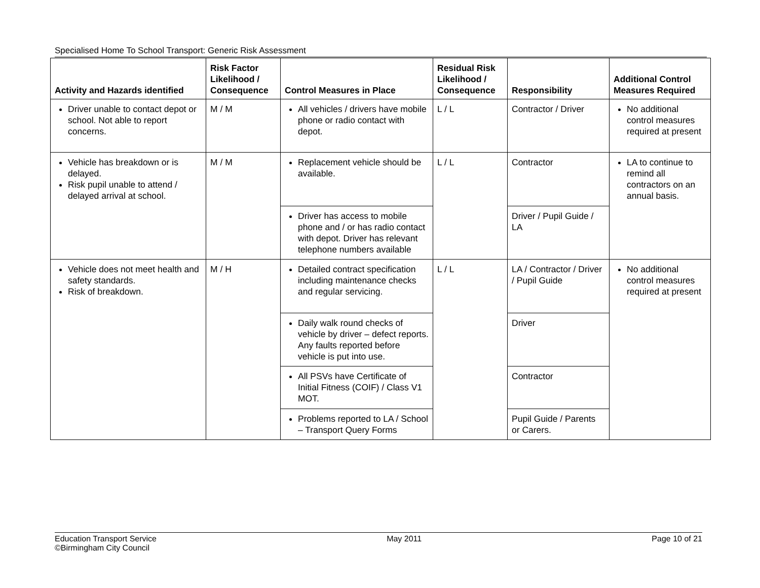Specialised Home To School Transport: Generic Risk Assessment
| Activity and Hazards identified | Risk Factor Likelihood / Consequence | Control Measures in Place | Residual Risk Likelihood / Consequence | Responsibility | Additional Control Measures Required |
| --- | --- | --- | --- | --- | --- |
| Driver unable to contact depot or school. Not able to report concerns. | M / M | All vehicles / drivers have mobile phone or radio contact with depot. | L / L | Contractor / Driver | No additional control measures required at present |
| Vehicle has breakdown or is delayed. Risk pupil unable to attend / delayed arrival at school. | M / M | Replacement vehicle should be available. | L / L | Contractor | LA to continue to remind all contractors on an annual basis. |
| | | Driver has access to mobile phone and / or has radio contact with depot. Driver has relevant telephone numbers available | | Driver / Pupil Guide / LA | |
| Vehicle does not meet health and safety standards. Risk of breakdown. | M / H | Detailed contract specification including maintenance checks and regular servicing. | L / L | LA / Contractor / Driver / Pupil Guide | No additional control measures required at present |
| | | Daily walk round checks of vehicle by driver – defect reports. Any faults reported before vehicle is put into use. | | Driver | |
| | | All PSVs have Certificate of Initial Fitness (COIF) / Class V1 MOT. | | Contractor | |
| | | Problems reported to LA / School – Transport Query Forms | | Pupil Guide / Parents or Carers. | |
Education Transport Service
©Birmingham City Council
May 2011 Page 10 of 21